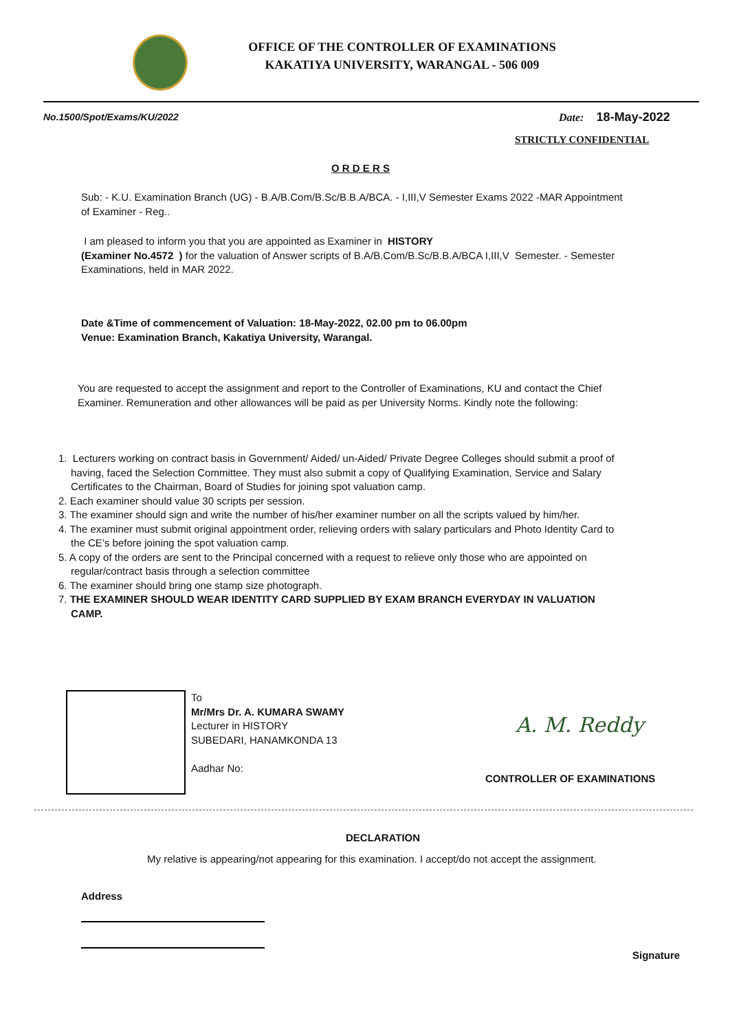OFFICE OF THE CONTROLLER OF EXAMINATIONS
KAKATIYA UNIVERSITY, WARANGAL - 506 009
No.1500/Spot/Exams/KU/2022 Date: 18-May-2022
STRICTLY CONFIDENTIAL
O R D E R S
Sub: - K.U. Examination Branch (UG) - B.A/B.Com/B.Sc/B.B.A/BCA. - I,III,V Semester Exams 2022 -MAR Appointment of Examiner - Reg..
I am pleased to inform you that you are appointed as Examiner in HISTORY
(Examiner No.4572 ) for the valuation of Answer scripts of B.A/B.Com/B.Sc/B.B.A/BCA I,III,V Semester. - Semester Examinations, held in MAR 2022.
Date &Time of commencement of Valuation: 18-May-2022, 02.00 pm to 06.00pm
Venue: Examination Branch, Kakatiya University, Warangal.
You are requested to accept the assignment and report to the Controller of Examinations, KU and contact the Chief Examiner. Remuneration and other allowances will be paid as per University Norms. Kindly note the following:
1. Lecturers working on contract basis in Government/ Aided/ un-Aided/ Private Degree Colleges should submit a proof of having, faced the Selection Committee. They must also submit a copy of Qualifying Examination, Service and Salary Certificates to the Chairman, Board of Studies for joining spot valuation camp.
2. Each examiner should value 30 scripts per session.
3. The examiner should sign and write the number of his/her examiner number on all the scripts valued by him/her.
4. The examiner must submit original appointment order, relieving orders with salary particulars and Photo Identity Card to the CE’s before joining the spot valuation camp.
5. A copy of the orders are sent to the Principal concerned with a request to relieve only those who are appointed on regular/contract basis through a selection committee
6. The examiner should bring one stamp size photograph.
7. THE EXAMINER SHOULD WEAR IDENTITY CARD SUPPLIED BY EXAM BRANCH EVERYDAY IN VALUATION CAMP.
To
Mr/Mrs Dr. A. KUMARA SWAMY
Lecturer in HISTORY
SUBEDARI, HANAMKONDA 13
Aadhar No:
A. M. Reddy
CONTROLLER OF EXAMINATIONS
DECLARATION
My relative is appearing/not appearing for this examination. I accept/do not accept the assignment.
Address
Signature